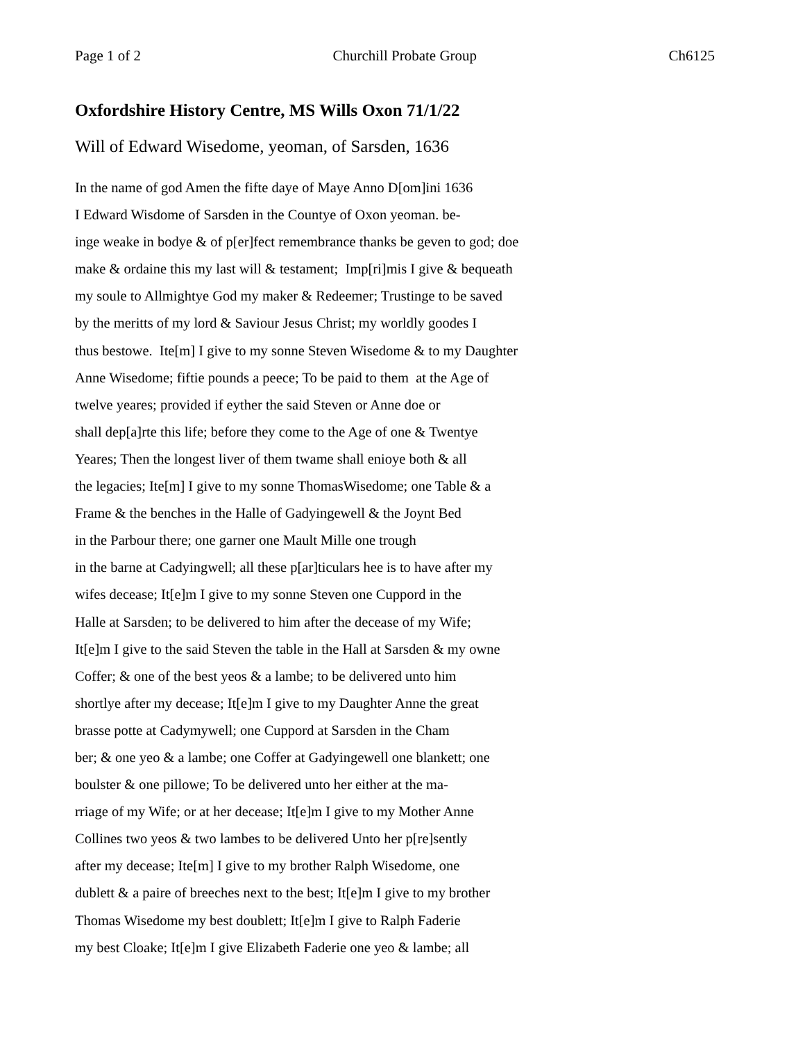Page 1 of 2 Churchill Probate Group Ch6125
Oxfordshire History Centre, MS Wills Oxon 71/1/22
Will of Edward Wisedome, yeoman, of Sarsden, 1636
In the name of god Amen the fifte daye of Maye Anno D[om]ini 1636
I Edward Wisdome of Sarsden in the Countye of Oxon yeoman. be-
inge weake in bodye & of p[er]fect remembrance thanks be geven to god; doe
make & ordaine this my last will & testament; Imp[ri]mis I give & bequeath
my soule to Allmightye God my maker & Redeemer; Trustinge to be saved
by the meritts of my lord & Saviour Jesus Christ; my worldly goodes I
thus bestowe. Ite[m] I give to my sonne Steven Wisedome & to my Daughter
Anne Wisedome; fiftie pounds a peece; To be paid to them at the Age of
twelve yeares; provided if eyther the said Steven or Anne doe or
shall dep[a]rte this life; before they come to the Age of one & Twentye
Yeares; Then the longest liver of them twame shall enioye both & all
the legacies; Ite[m] I give to my sonne ThomasWisedome; one Table & a
Frame & the benches in the Halle of Gadyingewell & the Joynt Bed
in the Parbour there; one garner one Mault Mille one trough
in the barne at Cadyingwell; all these p[ar]ticulars hee is to have after my
wifes decease; It[e]m I give to my sonne Steven one Cuppord in the
Halle at Sarsden; to be delivered to him after the decease of my Wife;
It[e]m I give to the said Steven the table in the Hall at Sarsden & my owne
Coffer; & one of the best yeos & a lambe; to be delivered unto him
shortlye after my decease; It[e]m I give to my Daughter Anne the great
brasse potte at Cadymywell; one Cuppord at Sarsden in the Cham
ber; & one yeo & a lambe; one Coffer at Gadyingewell one blankett; one
boulster & one pillowe; To be delivered unto her either at the ma-
rriage of my Wife; or at her decease; It[e]m I give to my Mother Anne
Collines two yeos & two lambes to be delivered Unto her p[re]sently
after my decease; Ite[m] I give to my brother Ralph Wisedome, one
dublett & a paire of breeches next to the best; It[e]m I give to my brother
Thomas Wisedome my best doublett; It[e]m I give to Ralph Faderie
my best Cloake; It[e]m I give Elizabeth Faderie one yeo & lambe; all